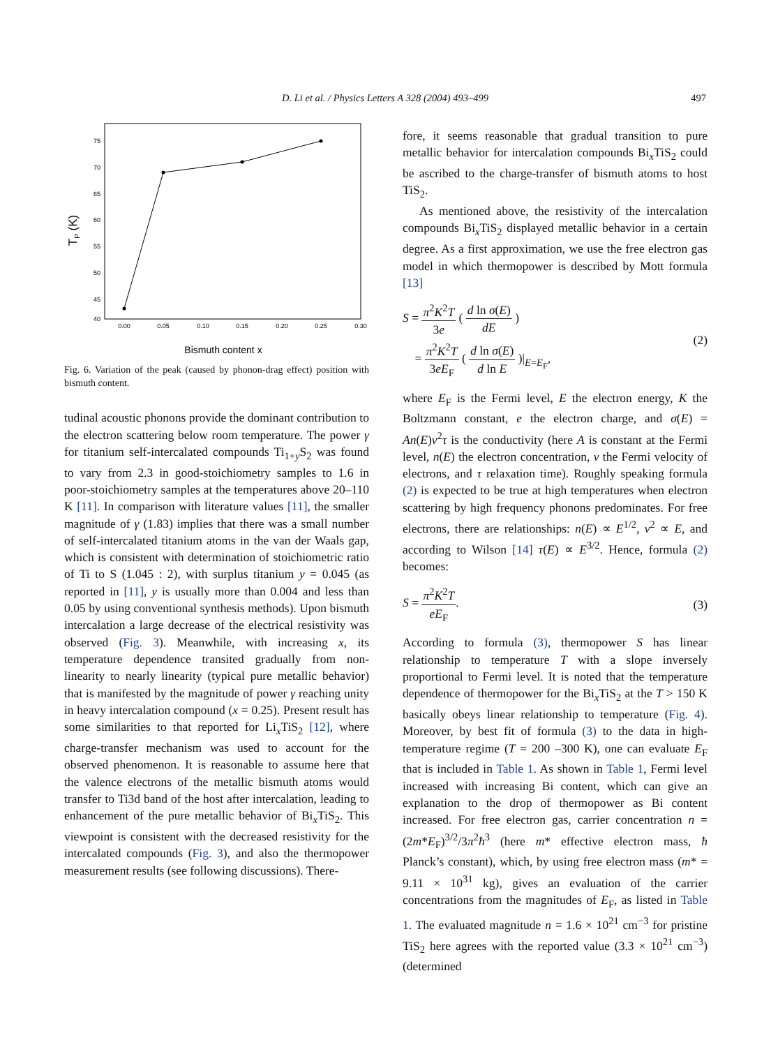D. Li et al. / Physics Letters A 328 (2004) 493–499
497
75
70
65
60
55
50
45
40
0.00
0.05
0.10
0.15
0.20
0.25
0.30
Bismuth content x
TP (K)
Fig. 6. Variation of the peak (caused by phonon-drag effect) position with bismuth content.
tudinal acoustic phonons provide the dominant contribution to the electron scattering below room temperature. The power γ for titanium self-intercalated compounds Ti<sub>1+y</sub>S<sub>2</sub> was found to vary from 2.3 in good-stoichiometry samples to 1.6 in poor-stoichiometry samples at the temperatures above 20–110 K [11]. In comparison with literature values [11], the smaller magnitude of γ (1.83) implies that there was a small number of self-intercalated titanium atoms in the van der Waals gap, which is consistent with determination of stoichiometric ratio of Ti to S (1.045 : 2), with surplus titanium y = 0.045 (as reported in [11], y is usually more than 0.004 and less than 0.05 by using conventional synthesis methods). Upon bismuth intercalation a large decrease of the electrical resistivity was observed (Fig. 3). Meanwhile, with increasing x, its temperature dependence transited gradually from non-linearity to nearly linearity (typical pure metallic behavior) that is manifested by the magnitude of power γ reaching unity in heavy intercalation compound (x = 0.25). Present result has some similarities to that reported for Li<sub>x</sub>TiS<sub>2</sub> [12], where charge-transfer mechanism was used to account for the observed phenomenon. It is reasonable to assume here that the valence electrons of the metallic bismuth atoms would transfer to Ti3d band of the host after intercalation, leading to enhancement of the pure metallic behavior of Bi<sub>x</sub>TiS<sub>2</sub>. This viewpoint is consistent with the decreased resistivity for the intercalated compounds (Fig. 3), and also the thermopower measurement results (see following discussions). There-
fore, it seems reasonable that gradual transition to pure metallic behavior for intercalation compounds Bi<sub>x</sub>TiS<sub>2</sub> could be ascribed to the charge-transfer of bismuth atoms to host TiS<sub>2</sub>.
As mentioned above, the resistivity of the intercalation compounds Bi<sub>x</sub>TiS<sub>2</sub> displayed metallic behavior in a certain degree. As a first approximation, we use the free electron gas model in which thermopower is described by Mott formula [13]
S = π<sup>2</sup>K<sup>2</sup>T 3e ( d ln σ(E) dE )
= π<sup>2</sup>K<sup>2</sup>T 3eE<sub>F</sub> ( d ln σ(E) d ln E )|<sub>E=E<sub>F</sub></sub>,
(2)
where E<sub>F</sub> is the Fermi level, E the electron energy, K the Boltzmann constant, e the electron charge, and σ(E) = An(E)v<sup>2</sup>τ is the conductivity (here A is constant at the Fermi level, n(E) the electron concentration, v the Fermi velocity of electrons, and τ relaxation time). Roughly speaking formula (2) is expected to be true at high temperatures when electron scattering by high frequency phonons predominates. For free electrons, there are relationships: n(E) ∝ E<sup>1/2</sup>, v<sup>2</sup> ∝ E, and according to Wilson [14] τ(E) ∝ E<sup>3/2</sup>. Hence, formula (2) becomes:
S = π<sup>2</sup>K<sup>2</sup>T eE<sub>F</sub>. (3)
According to formula (3), thermopower S has linear relationship to temperature T with a slope inversely proportional to Fermi level. It is noted that the temperature dependence of thermopower for the Bi<sub>x</sub>TiS<sub>2</sub> at the T > 150 K basically obeys linear relationship to temperature (Fig. 4). Moreover, by best fit of formula (3) to the data in high-temperature regime (T = 200 –300 K), one can evaluate E<sub>F</sub> that is included in Table 1. As shown in Table 1, Fermi level increased with increasing Bi content, which can give an explanation to the drop of thermopower as Bi content increased. For free electron gas, carrier concentration n = (2m*E<sub>F</sub>)<sup>3/2</sup>/3π<sup>2</sup>ħ<sup>3</sup> (here m* effective electron mass, ħ Planck’s constant), which, by using free electron mass (m* = 9.11 × 10<sup>31</sup> kg), gives an evaluation of the carrier concentrations from the magnitudes of E<sub>F</sub>, as listed in Table 1. The evaluated magnitude n = 1.6 × 10<sup>21</sup> cm<sup>−3</sup> for pristine TiS<sub>2</sub> here agrees with the reported value (3.3 × 10<sup>21</sup> cm<sup>−3</sup>) (determined